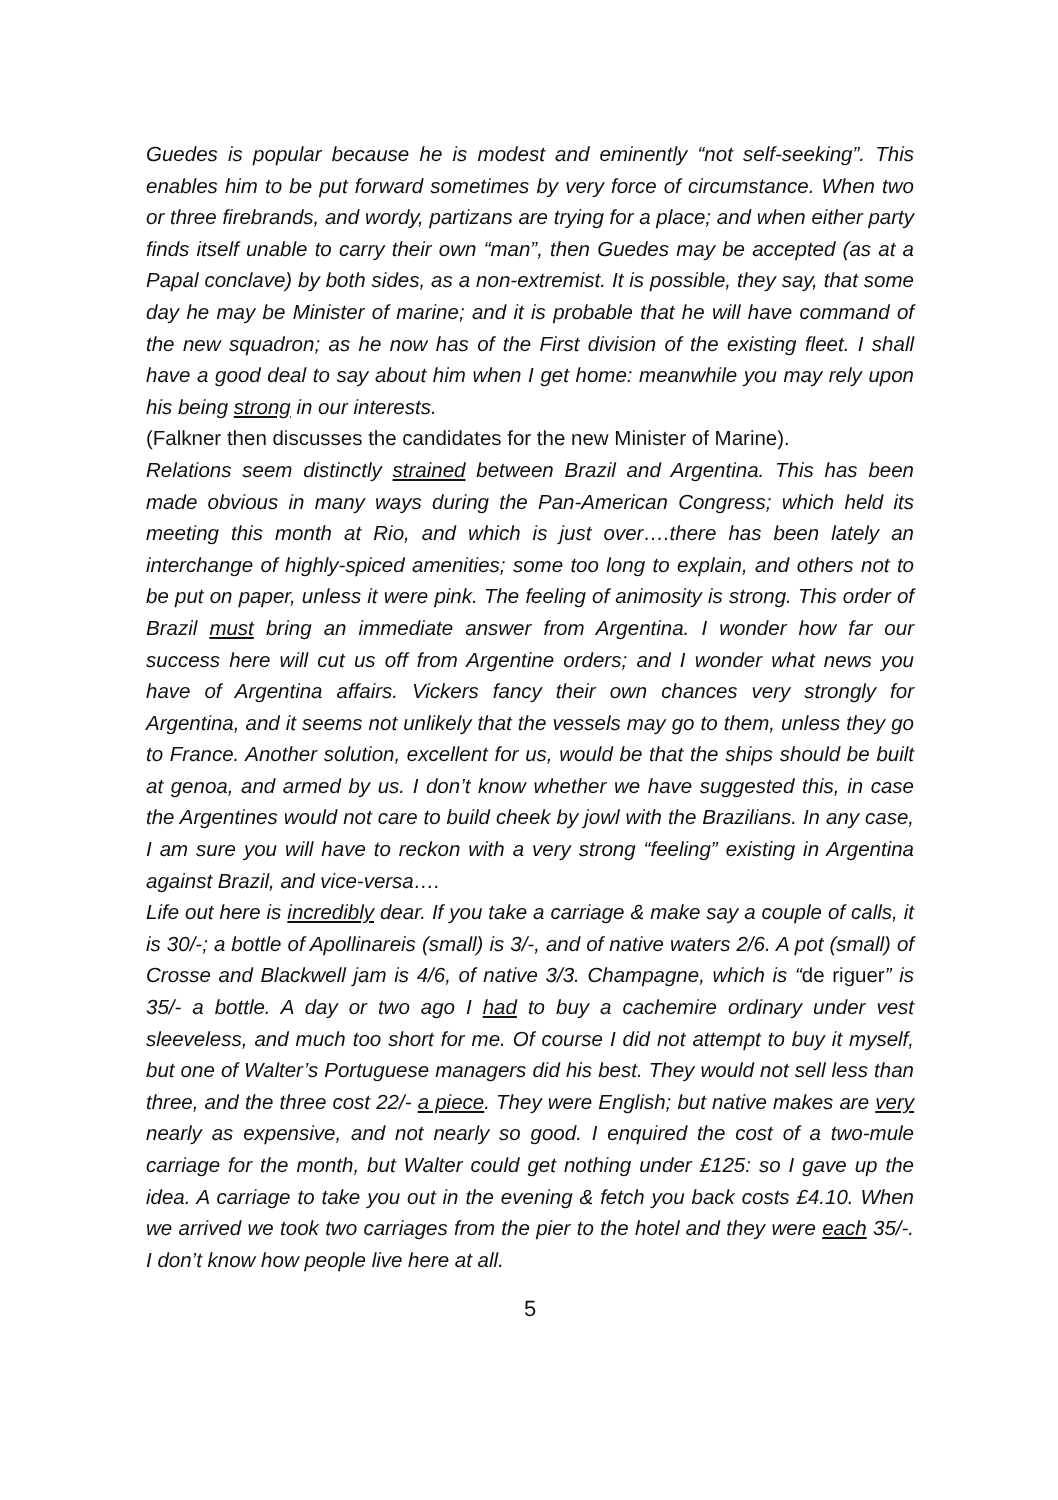Guedes is popular because he is modest and eminently “not self-seeking”. This enables him to be put forward sometimes by very force of circumstance. When two or three firebrands, and wordy, partizans are trying for a place; and when either party finds itself unable to carry their own “man”, then Guedes may be accepted (as at a Papal conclave) by both sides, as a non-extremist. It is possible, they say, that some day he may be Minister of marine; and it is probable that he will have command of the new squadron; as he now has of the First division of the existing fleet. I shall have a good deal to say about him when I get home: meanwhile you may rely upon his being strong in our interests.
(Falkner then discusses the candidates for the new Minister of Marine).
Relations seem distinctly strained between Brazil and Argentina. This has been made obvious in many ways during the Pan-American Congress; which held its meeting this month at Rio, and which is just over….there has been lately an interchange of highly-spiced amenities; some too long to explain, and others not to be put on paper, unless it were pink. The feeling of animosity is strong. This order of Brazil must bring an immediate answer from Argentina. I wonder how far our success here will cut us off from Argentine orders; and I wonder what news you have of Argentina affairs. Vickers fancy their own chances very strongly for Argentina, and it seems not unlikely that the vessels may go to them, unless they go to France. Another solution, excellent for us, would be that the ships should be built at genoa, and armed by us. I don’t know whether we have suggested this, in case the Argentines would not care to build cheek by jowl with the Brazilians. In any case, I am sure you will have to reckon with a very strong “feeling” existing in Argentina against Brazil, and vice-versa….
Life out here is incredibly dear. If you take a carriage & make say a couple of calls, it is 30/-; a bottle of Apollinareis (small) is 3/-, and of native waters 2/6. A pot (small) of Crosse and Blackwell jam is 4/6, of native 3/3. Champagne, which is “de riguer” is 35/- a bottle. A day or two ago I had to buy a cachemire ordinary under vest sleeveless, and much too short for me. Of course I did not attempt to buy it myself, but one of Walter’s Portuguese managers did his best. They would not sell less than three, and the three cost 22/- a piece. They were English; but native makes are very nearly as expensive, and not nearly so good. I enquired the cost of a two-mule carriage for the month, but Walter could get nothing under £125: so I gave up the idea. A carriage to take you out in the evening & fetch you back costs £4.10. When we arrived we took two carriages from the pier to the hotel and they were each 35/-. I don’t know how people live here at all.
5